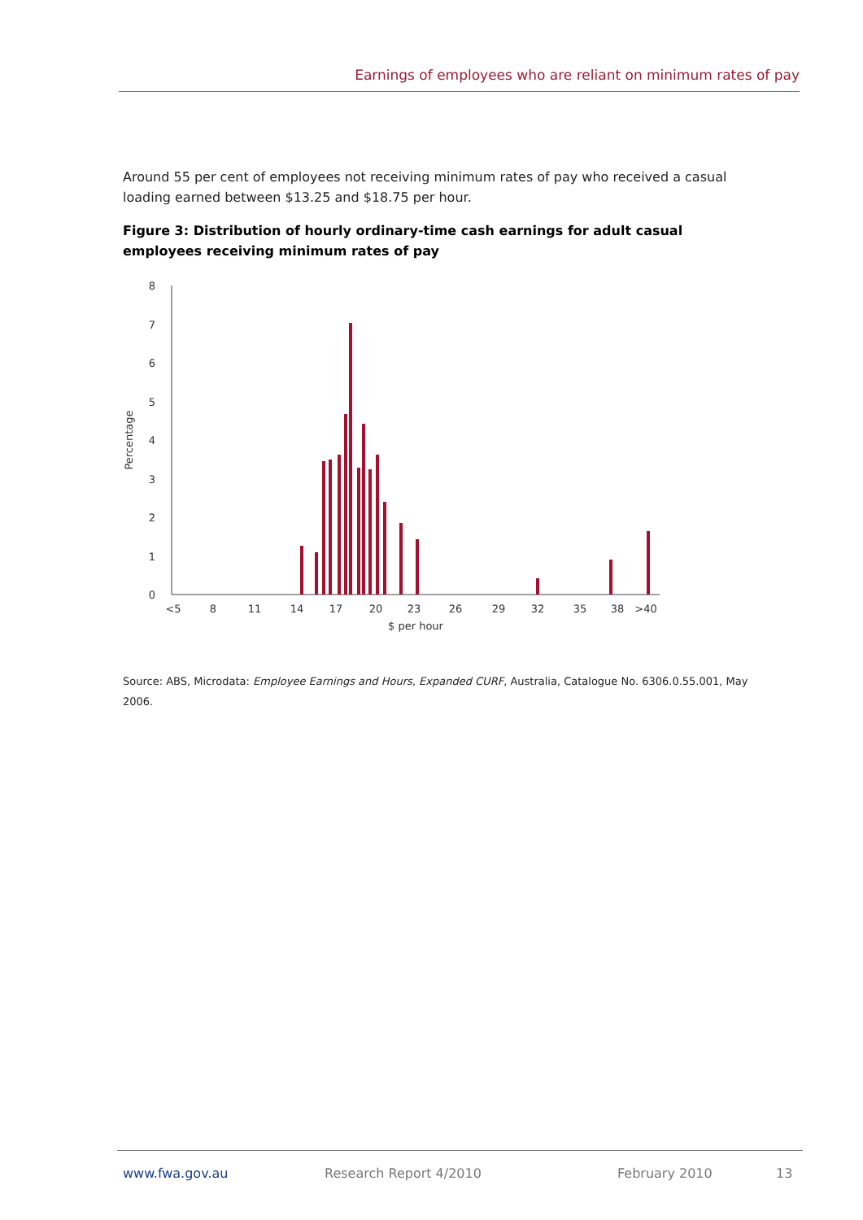Earnings of employees who are reliant on minimum rates of pay
Around 55 per cent of employees not receiving minimum rates of pay who received a casual loading earned between $13.25 and $18.75 per hour.
Figure 3: Distribution of hourly ordinary-time cash earnings for adult casual employees receiving minimum rates of pay
0
1
2
3
4
5
6
7
8
<5
8
11
14
17
20
23
26
29
32
35
38
>40
$ per hour
Percentage
Source: ABS, Microdata: Employee Earnings and Hours, Expanded CURF, Australia, Catalogue No. 6306.0.55.001, May 2006.
www.fwa.gov.au Research Report 4/2010 February 2010 13